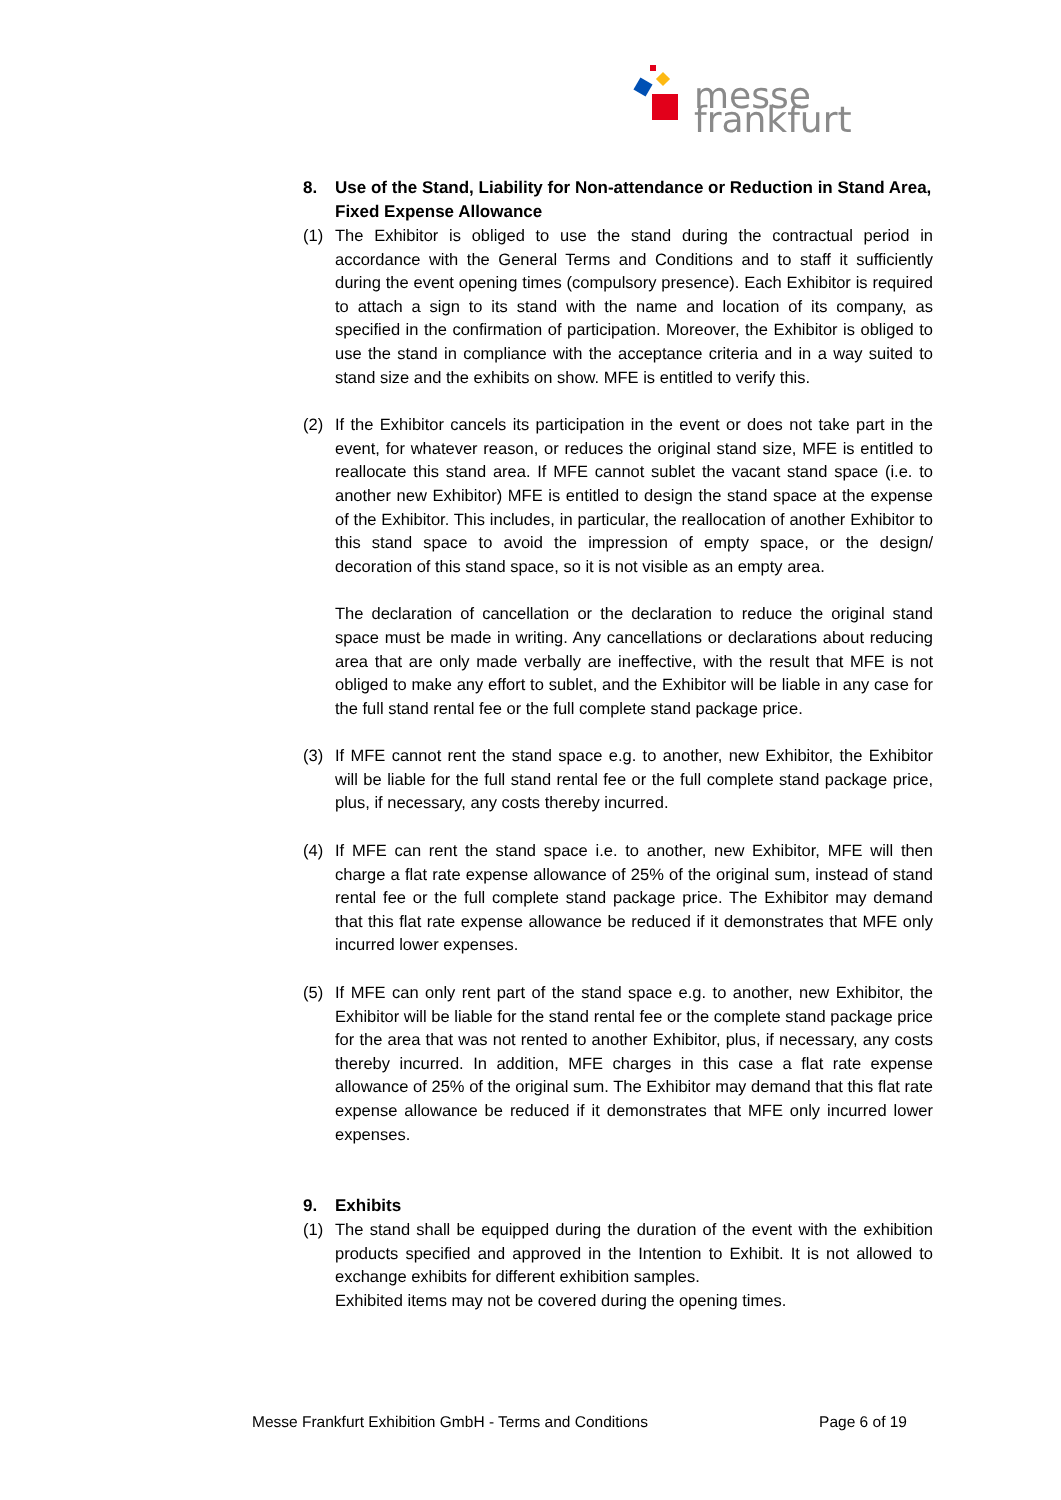messe frankfurt
8. Use of the Stand, Liability for Non-attendance or Reduction in Stand Area, Fixed Expense Allowance
(1) The Exhibitor is obliged to use the stand during the contractual period in accordance with the General Terms and Conditions and to staff it sufficiently during the event opening times (compulsory presence). Each Exhibitor is required to attach a sign to its stand with the name and location of its company, as specified in the confirmation of participation. Moreover, the Exhibitor is obliged to use the stand in compliance with the acceptance criteria and in a way suited to stand size and the exhibits on show. MFE is entitled to verify this.
(2) If the Exhibitor cancels its participation in the event or does not take part in the event, for whatever reason, or reduces the original stand size, MFE is entitled to reallocate this stand area. If MFE cannot sublet the vacant stand space (i.e. to another new Exhibitor) MFE is entitled to design the stand space at the expense of the Exhibitor. This includes, in particular, the reallocation of another Exhibitor to this stand space to avoid the impression of empty space, or the design/ decoration of this stand space, so it is not visible as an empty area.
The declaration of cancellation or the declaration to reduce the original stand space must be made in writing. Any cancellations or declarations about reducing area that are only made verbally are ineffective, with the result that MFE is not obliged to make any effort to sublet, and the Exhibitor will be liable in any case for the full stand rental fee or the full complete stand package price.
(3) If MFE cannot rent the stand space e.g. to another, new Exhibitor, the Exhibitor will be liable for the full stand rental fee or the full complete stand package price, plus, if necessary, any costs thereby incurred.
(4) If MFE can rent the stand space i.e. to another, new Exhibitor, MFE will then charge a flat rate expense allowance of 25% of the original sum, instead of stand rental fee or the full complete stand package price. The Exhibitor may demand that this flat rate expense allowance be reduced if it demonstrates that MFE only incurred lower expenses.
(5) If MFE can only rent part of the stand space e.g. to another, new Exhibitor, the Exhibitor will be liable for the stand rental fee or the complete stand package price for the area that was not rented to another Exhibitor, plus, if necessary, any costs thereby incurred. In addition, MFE charges in this case a flat rate expense allowance of 25% of the original sum. The Exhibitor may demand that this flat rate expense allowance be reduced if it demonstrates that MFE only incurred lower expenses.
9. Exhibits
(1) The stand shall be equipped during the duration of the event with the exhibition products specified and approved in the Intention to Exhibit. It is not allowed to exchange exhibits for different exhibition samples.
Exhibited items may not be covered during the opening times.
Messe Frankfurt Exhibition GmbH - Terms and Conditions Page 6 of 19